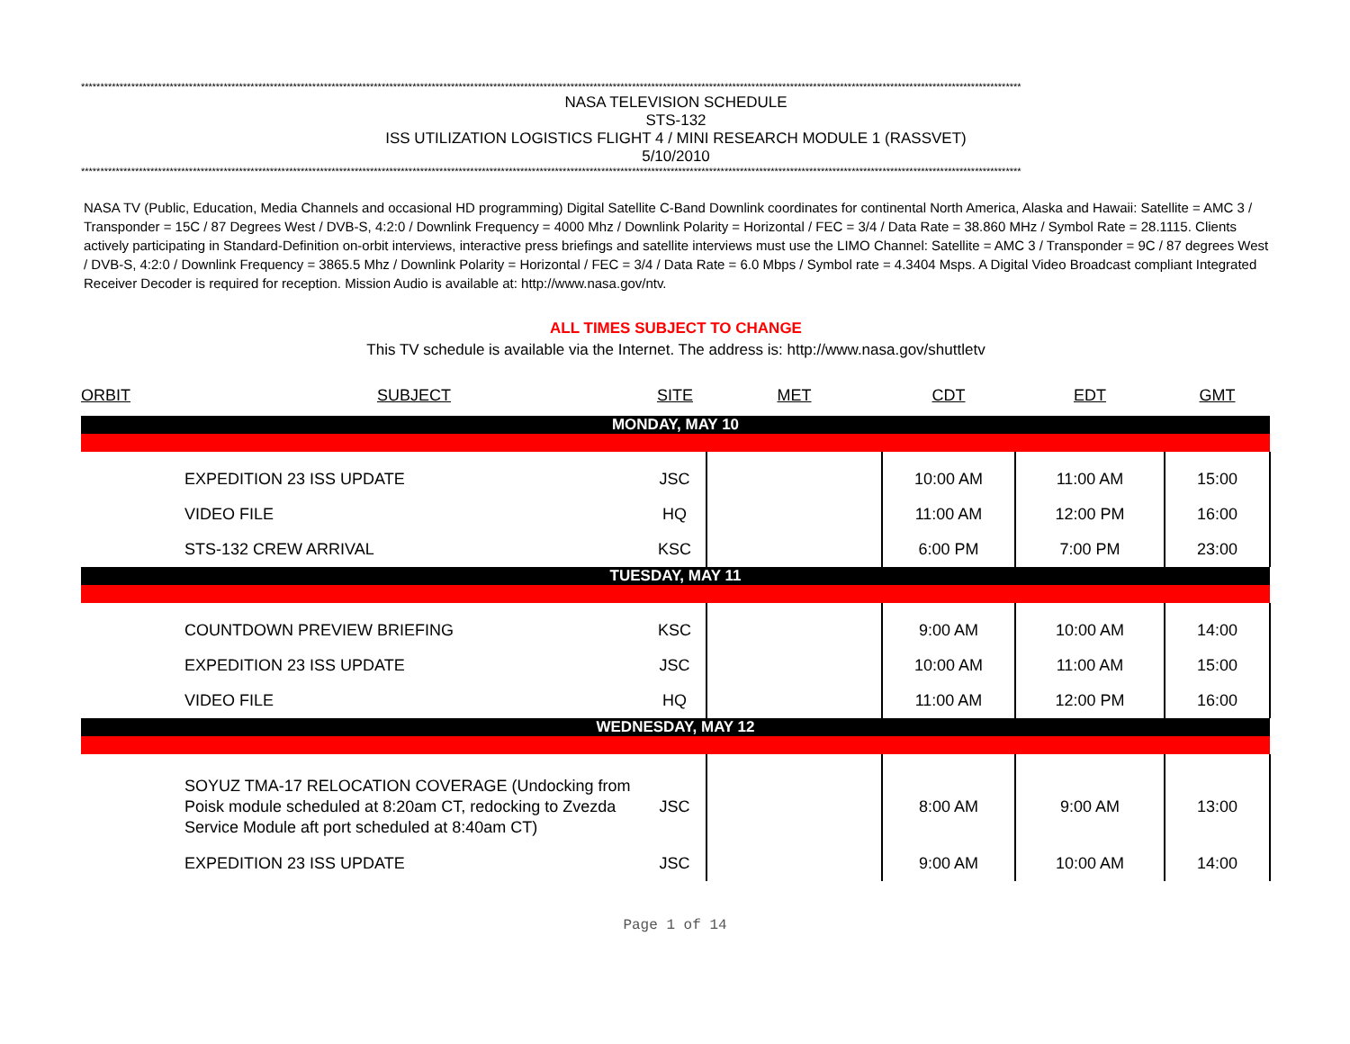****************************************************************************************************************************************************************************************************************************************************
NASA TELEVISION SCHEDULE
STS-132
ISS UTILIZATION LOGISTICS FLIGHT 4 / MINI RESEARCH MODULE 1 (RASSVET)
5/10/2010
****************************************************************************************************************************************************************************************************************************************************
NASA TV (Public, Education, Media Channels and occasional HD programming) Digital Satellite C-Band Downlink coordinates for continental North America, Alaska and Hawaii: Satellite = AMC 3 / Transponder = 15C / 87 Degrees West / DVB-S, 4:2:0 / Downlink Frequency = 4000 Mhz / Downlink Polarity = Horizontal / FEC = 3/4 / Data Rate = 38.860 MHz / Symbol Rate = 28.1115. Clients actively participating in Standard-Definition on-orbit interviews, interactive press briefings and satellite interviews must use the LIMO Channel: Satellite = AMC 3 / Transponder = 9C / 87 degrees West / DVB-S, 4:2:0 / Downlink Frequency = 3865.5 Mhz / Downlink Polarity = Horizontal / FEC = 3/4 / Data Rate = 6.0 Mbps / Symbol rate = 4.3404 Msps. A Digital Video Broadcast compliant Integrated Receiver Decoder is required for reception. Mission Audio is available at: http://www.nasa.gov/ntv.
ALL TIMES SUBJECT TO CHANGE
This TV schedule is available via the Internet. The address is: http://www.nasa.gov/shuttletv
| ORBIT | SUBJECT | SITE | MET | CDT | EDT | GMT |
| --- | --- | --- | --- | --- | --- | --- |
| MONDAY, MAY 10 | | | | | | |
| | EXPEDITION 23 ISS UPDATE | JSC | | 10:00 AM | 11:00 AM | 15:00 |
| | VIDEO FILE | HQ | | 11:00 AM | 12:00 PM | 16:00 |
| | STS-132 CREW ARRIVAL | KSC | | 6:00 PM | 7:00 PM | 23:00 |
| TUESDAY, MAY 11 | | | | | | |
| | COUNTDOWN PREVIEW BRIEFING | KSC | | 9:00 AM | 10:00 AM | 14:00 |
| | EXPEDITION 23 ISS UPDATE | JSC | | 10:00 AM | 11:00 AM | 15:00 |
| | VIDEO FILE | HQ | | 11:00 AM | 12:00 PM | 16:00 |
| WEDNESDAY, MAY 12 | | | | | | |
| | SOYUZ TMA-17 RELOCATION COVERAGE (Undocking from Poisk module scheduled at 8:20am CT, redocking to Zvezda Service Module aft port scheduled at 8:40am CT) | JSC | | 8:00 AM | 9:00 AM | 13:00 |
| | EXPEDITION 23 ISS UPDATE | JSC | | 9:00 AM | 10:00 AM | 14:00 |
Page 1 of 14